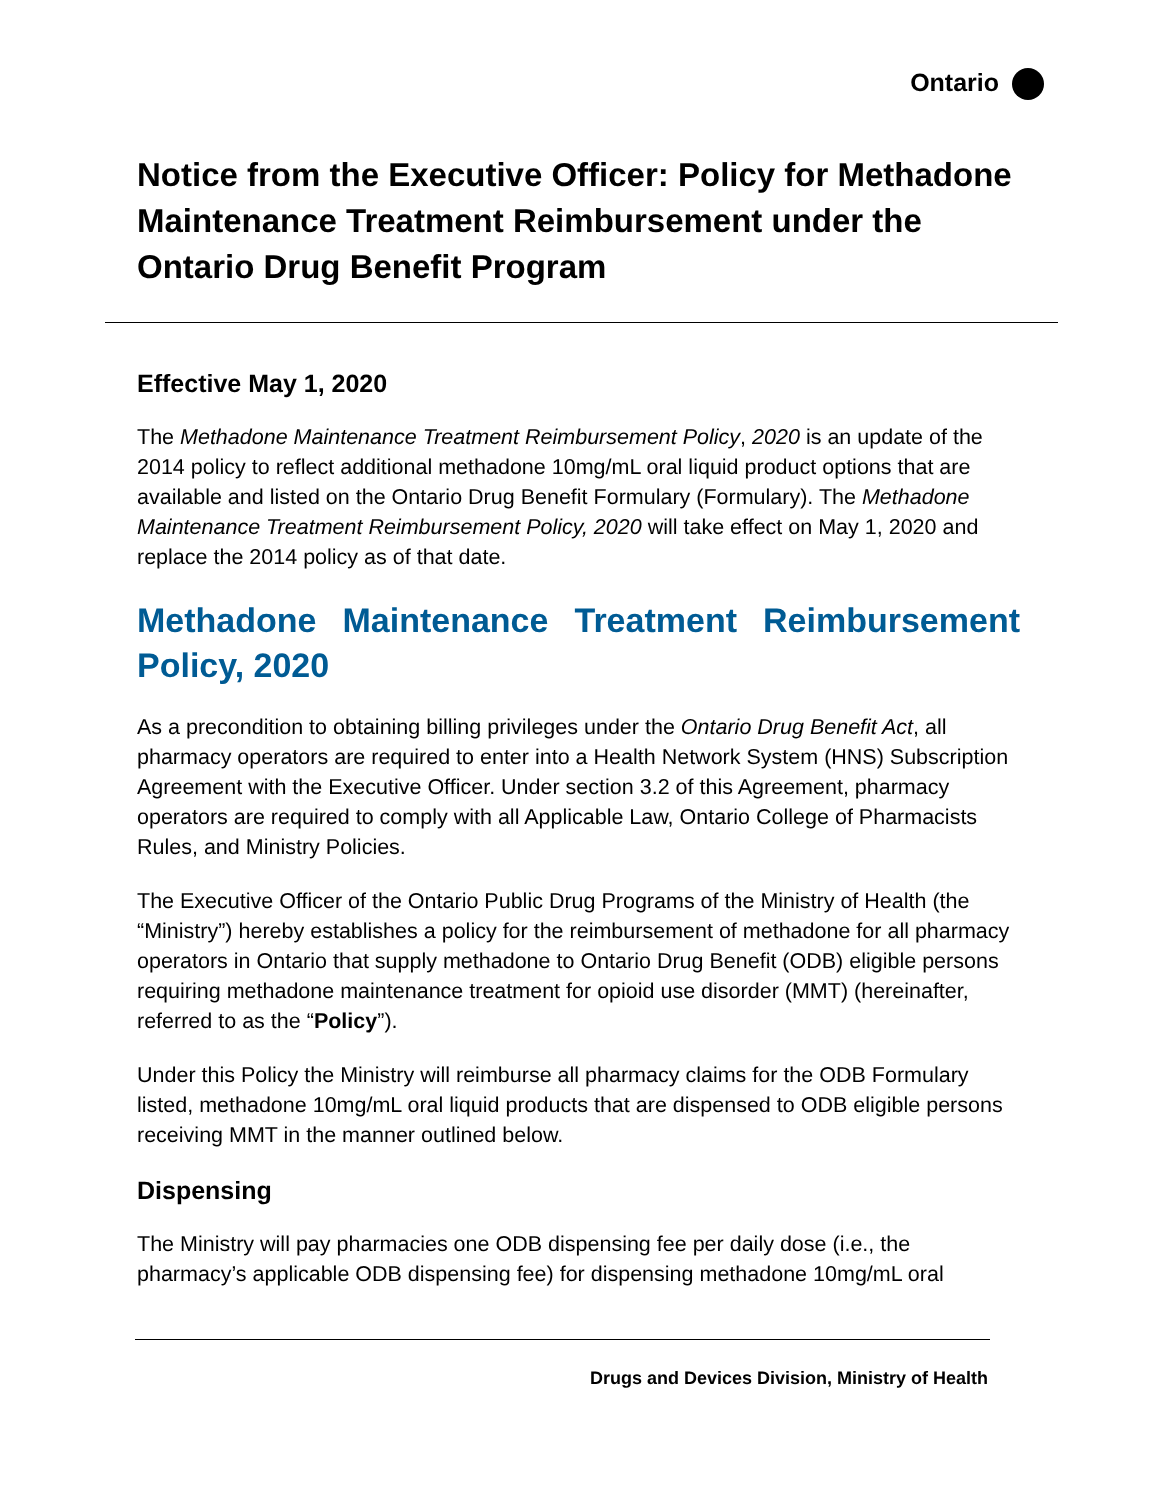Ontario
Notice from the Executive Officer: Policy for Methadone Maintenance Treatment Reimbursement under the Ontario Drug Benefit Program
Effective May 1, 2020
The Methadone Maintenance Treatment Reimbursement Policy, 2020 is an update of the 2014 policy to reflect additional methadone 10mg/mL oral liquid product options that are available and listed on the Ontario Drug Benefit Formulary (Formulary). The Methadone Maintenance Treatment Reimbursement Policy, 2020 will take effect on May 1, 2020 and replace the 2014 policy as of that date.
Methadone Maintenance Treatment Reimbursement Policy, 2020
As a precondition to obtaining billing privileges under the Ontario Drug Benefit Act, all pharmacy operators are required to enter into a Health Network System (HNS) Subscription Agreement with the Executive Officer. Under section 3.2 of this Agreement, pharmacy operators are required to comply with all Applicable Law, Ontario College of Pharmacists Rules, and Ministry Policies.
The Executive Officer of the Ontario Public Drug Programs of the Ministry of Health (the “Ministry”) hereby establishes a policy for the reimbursement of methadone for all pharmacy operators in Ontario that supply methadone to Ontario Drug Benefit (ODB) eligible persons requiring methadone maintenance treatment for opioid use disorder (MMT) (hereinafter, referred to as the “Policy”).
Under this Policy the Ministry will reimburse all pharmacy claims for the ODB Formulary listed, methadone 10mg/mL oral liquid products that are dispensed to ODB eligible persons receiving MMT in the manner outlined below.
Dispensing
The Ministry will pay pharmacies one ODB dispensing fee per daily dose (i.e., the pharmacy’s applicable ODB dispensing fee) for dispensing methadone 10mg/mL oral
Drugs and Devices Division, Ministry of Health